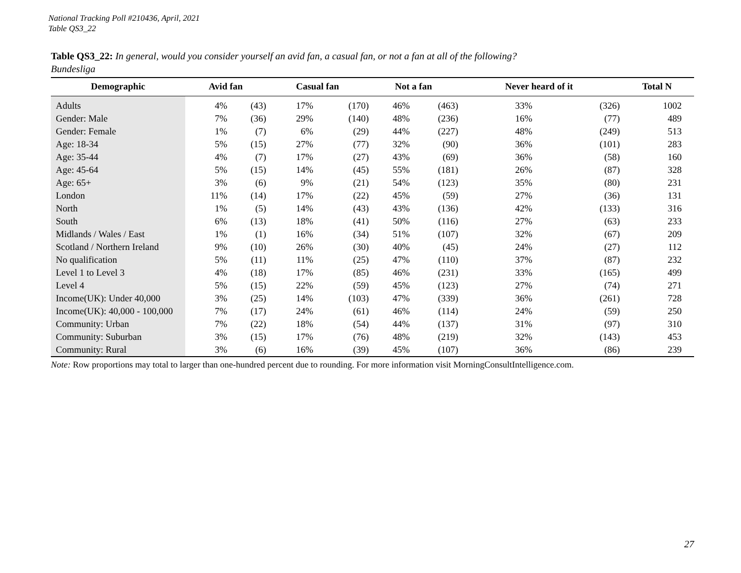National Tracking Poll #210436, April, 2021
Table QS3_22
Table QS3_22: In general, would you consider yourself an avid fan, a casual fan, or not a fan at all of the following?
Bundesliga
| Demographic | Avid fan | | Casual fan | | Not a fan | | Never heard of it | | Total N |
| --- | --- | --- | --- | --- | --- | --- | --- | --- | --- |
| Adults | 4% | (43) | 17% | (170) | 46% | (463) | 33% | (326) | 1002 |
| Gender: Male | 7% | (36) | 29% | (140) | 48% | (236) | 16% | (77) | 489 |
| Gender: Female | 1% | (7) | 6% | (29) | 44% | (227) | 48% | (249) | 513 |
| Age: 18-34 | 5% | (15) | 27% | (77) | 32% | (90) | 36% | (101) | 283 |
| Age: 35-44 | 4% | (7) | 17% | (27) | 43% | (69) | 36% | (58) | 160 |
| Age: 45-64 | 5% | (15) | 14% | (45) | 55% | (181) | 26% | (87) | 328 |
| Age: 65+ | 3% | (6) | 9% | (21) | 54% | (123) | 35% | (80) | 231 |
| London | 11% | (14) | 17% | (22) | 45% | (59) | 27% | (36) | 131 |
| North | 1% | (5) | 14% | (43) | 43% | (136) | 42% | (133) | 316 |
| South | 6% | (13) | 18% | (41) | 50% | (116) | 27% | (63) | 233 |
| Midlands / Wales / East | 1% | (1) | 16% | (34) | 51% | (107) | 32% | (67) | 209 |
| Scotland / Northern Ireland | 9% | (10) | 26% | (30) | 40% | (45) | 24% | (27) | 112 |
| No qualification | 5% | (11) | 11% | (25) | 47% | (110) | 37% | (87) | 232 |
| Level 1 to Level 3 | 4% | (18) | 17% | (85) | 46% | (231) | 33% | (165) | 499 |
| Level 4 | 5% | (15) | 22% | (59) | 45% | (123) | 27% | (74) | 271 |
| Income(UK): Under 40,000 | 3% | (25) | 14% | (103) | 47% | (339) | 36% | (261) | 728 |
| Income(UK): 40,000 - 100,000 | 7% | (17) | 24% | (61) | 46% | (114) | 24% | (59) | 250 |
| Community: Urban | 7% | (22) | 18% | (54) | 44% | (137) | 31% | (97) | 310 |
| Community: Suburban | 3% | (15) | 17% | (76) | 48% | (219) | 32% | (143) | 453 |
| Community: Rural | 3% | (6) | 16% | (39) | 45% | (107) | 36% | (86) | 239 |
Note: Row proportions may total to larger than one-hundred percent due to rounding. For more information visit MorningConsultIntelligence.com.
27